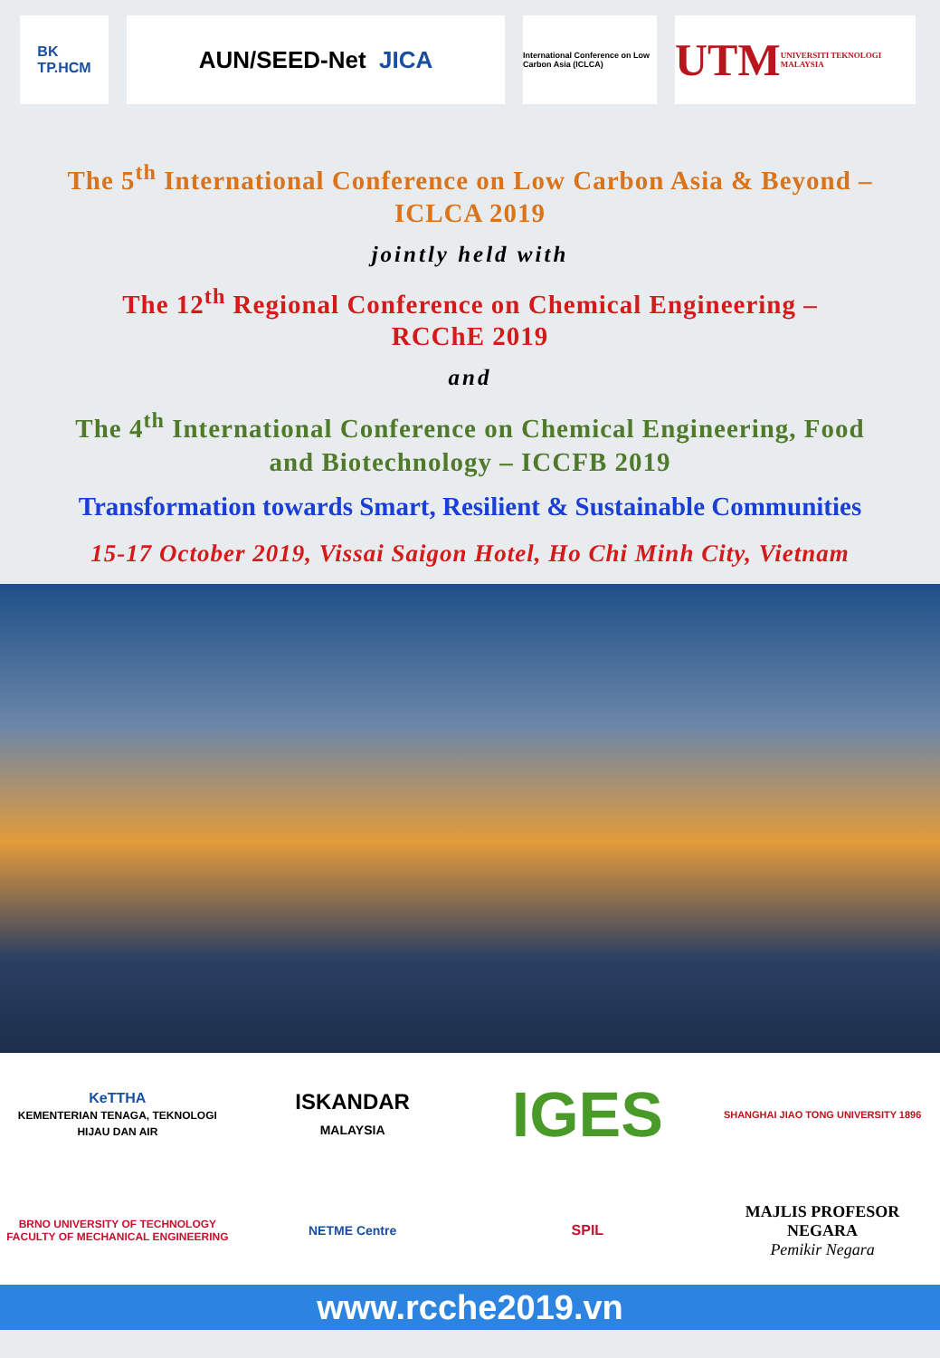BK
TP.HCM
AUN/SEED-Net JICA
International Conference on Low Carbon Asia (ICLCA)
UTM UNIVERSITI TEKNOLOGI MALAYSIA
The 5<sup>th</sup> International Conference on Low Carbon Asia & Beyond –
ICLCA 2019
jointly held with
The 12<sup>th</sup> Regional Conference on Chemical Engineering –
RCChE 2019
and
The 4<sup>th</sup> International Conference on Chemical Engineering, Food
and Biotechnology – ICCFB 2019
Transformation towards Smart, Resilient & Sustainable Communities
15-17 October 2019, Vissai Saigon Hotel, Ho Chi Minh City, Vietnam
KeTTHA
KEMENTERIAN TENAGA, TEKNOLOGI HIJAU DAN AIR
ISKANDAR
MALAYSIA
IGES
SHANGHAI JIAO TONG UNIVERSITY 1896
BRNO UNIVERSITY OF TECHNOLOGY FACULTY OF MECHANICAL ENGINEERING
NETME Centre
SPIL
MAJLIS PROFESOR NEGARA
Pemikir Negara
www.rcche2019.vn